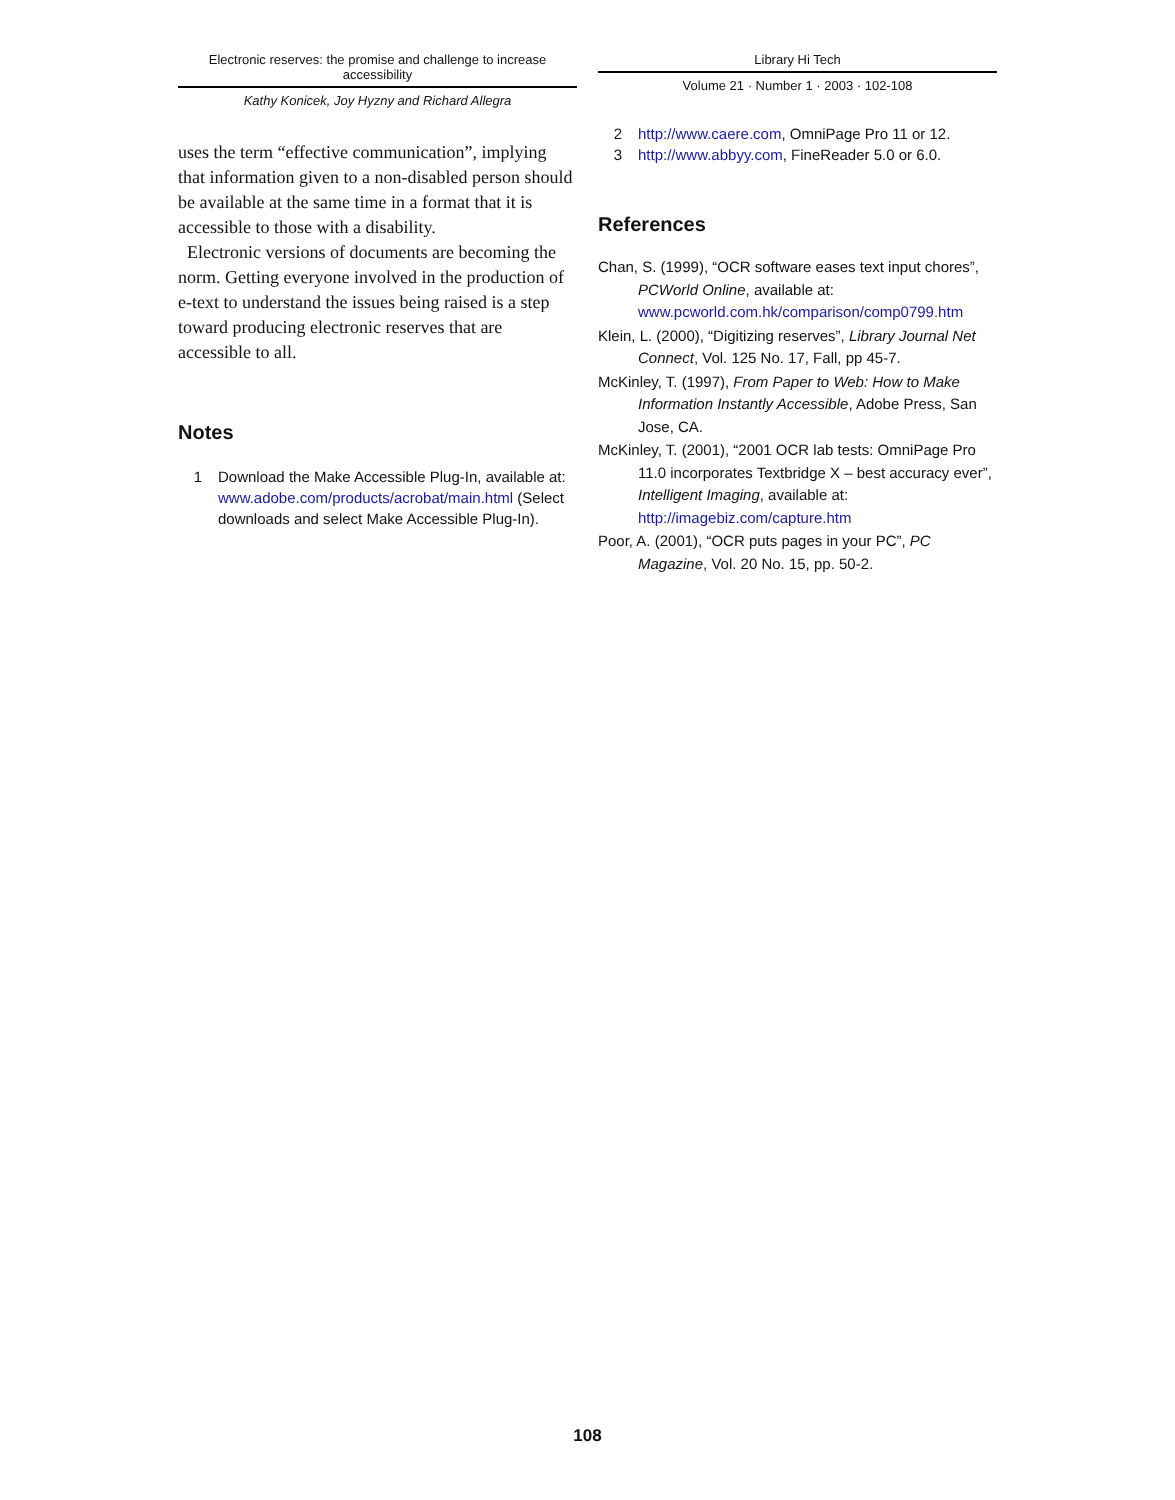Electronic reserves: the promise and challenge to increase accessibility
Kathy Konicek, Joy Hyzny and Richard Allegra
uses the term “effective communication”, implying that information given to a non-disabled person should be available at the same time in a format that it is accessible to those with a disability.
Electronic versions of documents are becoming the norm. Getting everyone involved in the production of e-text to understand the issues being raised is a step toward producing electronic reserves that are accessible to all.
Notes
1 Download the Make Accessible Plug-In, available at: www.adobe.com/products/acrobat/main.html (Select downloads and select Make Accessible Plug-In).
Library Hi Tech
Volume 21 · Number 1 · 2003 · 102-108
2 http://www.caere.com, OmniPage Pro 11 or 12.
3 http://www.abbyy.com, FineReader 5.0 or 6.0.
References
Chan, S. (1999), “OCR software eases text input chores”, PCWorld Online, available at: www.pcworld.com.hk/comparison/comp0799.htm
Klein, L. (2000), “Digitizing reserves”, Library Journal Net Connect, Vol. 125 No. 17, Fall, pp 45-7.
McKinley, T. (1997), From Paper to Web: How to Make Information Instantly Accessible, Adobe Press, San Jose, CA.
McKinley, T. (2001), “2001 OCR lab tests: OmniPage Pro 11.0 incorporates Textbridge X – best accuracy ever”, Intelligent Imaging, available at: http://imagebiz.com/capture.htm
Poor, A. (2001), “OCR puts pages in your PC”, PC Magazine, Vol. 20 No. 15, pp. 50-2.
108